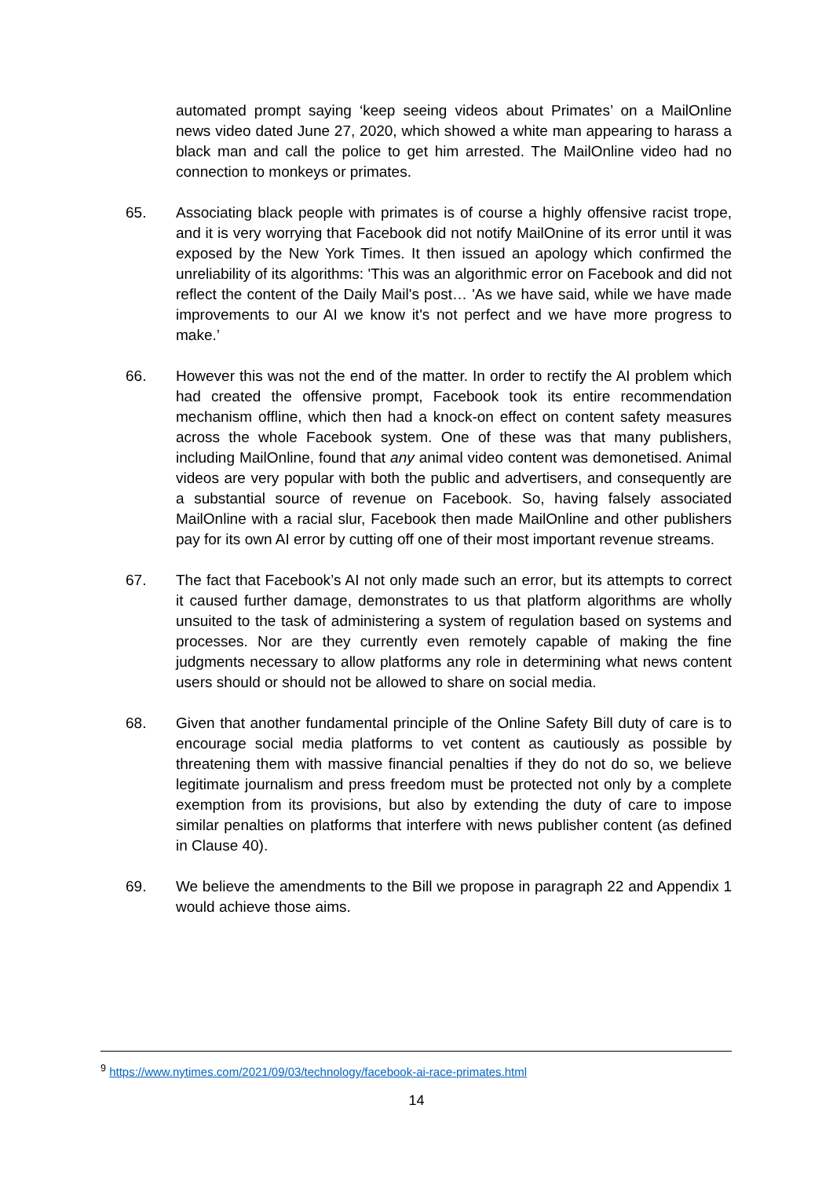automated prompt saying ‘keep seeing videos about Primates’ on a MailOnline news video dated June 27, 2020, which showed a white man appearing to harass a black man and call the police to get him arrested. The MailOnline video had no connection to monkeys or primates.
65. Associating black people with primates is of course a highly offensive racist trope, and it is very worrying that Facebook did not notify MailOnine of its error until it was exposed by the New York Times. It then issued an apology which confirmed the unreliability of its algorithms: 'This was an algorithmic error on Facebook and did not reflect the content of the Daily Mail's post… 'As we have said, while we have made improvements to our AI we know it's not perfect and we have more progress to make.’
66. However this was not the end of the matter. In order to rectify the AI problem which had created the offensive prompt, Facebook took its entire recommendation mechanism offline, which then had a knock-on effect on content safety measures across the whole Facebook system. One of these was that many publishers, including MailOnline, found that any animal video content was demonetised. Animal videos are very popular with both the public and advertisers, and consequently are a substantial source of revenue on Facebook. So, having falsely associated MailOnline with a racial slur, Facebook then made MailOnline and other publishers pay for its own AI error by cutting off one of their most important revenue streams.
67. The fact that Facebook’s AI not only made such an error, but its attempts to correct it caused further damage, demonstrates to us that platform algorithms are wholly unsuited to the task of administering a system of regulation based on systems and processes. Nor are they currently even remotely capable of making the fine judgments necessary to allow platforms any role in determining what news content users should or should not be allowed to share on social media.
68. Given that another fundamental principle of the Online Safety Bill duty of care is to encourage social media platforms to vet content as cautiously as possible by threatening them with massive financial penalties if they do not do so, we believe legitimate journalism and press freedom must be protected not only by a complete exemption from its provisions, but also by extending the duty of care to impose similar penalties on platforms that interfere with news publisher content (as defined in Clause 40).
69. We believe the amendments to the Bill we propose in paragraph 22 and Appendix 1 would achieve those aims.
<sup>9</sup> https://www.nytimes.com/2021/09/03/technology/facebook-ai-race-primates.html
14